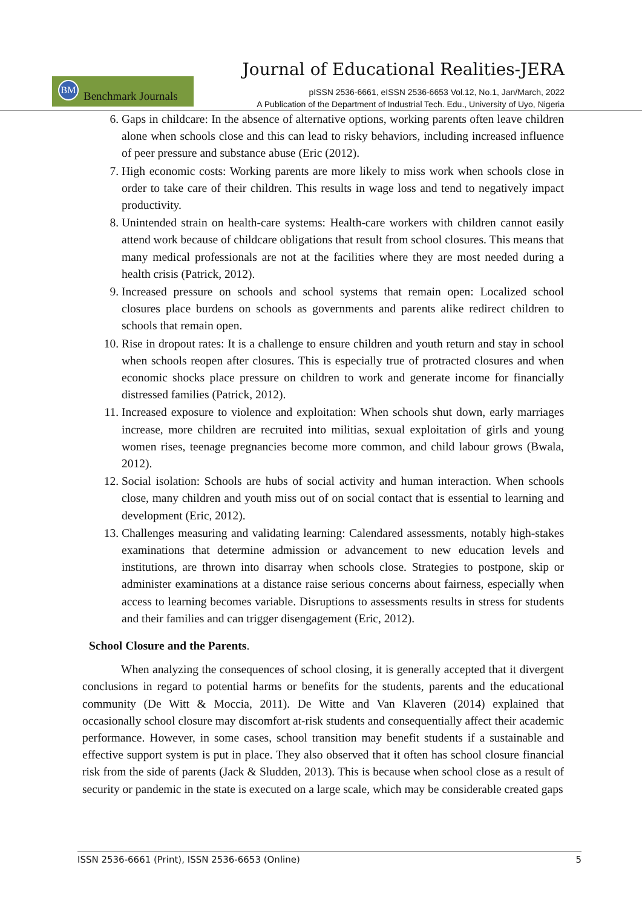Journal of Educational Realities-JERA
BM
Benchmark Journals
pISSN 2536-6661, eISSN 2536-6653 Vol.12, No.1, Jan/March, 2022
A Publication of the Department of Industrial Tech. Edu., University of Uyo, Nigeria
6. Gaps in childcare: In the absence of alternative options, working parents often leave children alone when schools close and this can lead to risky behaviors, including increased influence of peer pressure and substance abuse (Eric (2012).
7. High economic costs: Working parents are more likely to miss work when schools close in order to take care of their children. This results in wage loss and tend to negatively impact productivity.
8. Unintended strain on health-care systems: Health-care workers with children cannot easily attend work because of childcare obligations that result from school closures. This means that many medical professionals are not at the facilities where they are most needed during a health crisis (Patrick, 2012).
9. Increased pressure on schools and school systems that remain open: Localized school closures place burdens on schools as governments and parents alike redirect children to schools that remain open.
10. Rise in dropout rates: It is a challenge to ensure children and youth return and stay in school when schools reopen after closures. This is especially true of protracted closures and when economic shocks place pressure on children to work and generate income for financially distressed families (Patrick, 2012).
11. Increased exposure to violence and exploitation: When schools shut down, early marriages increase, more children are recruited into militias, sexual exploitation of girls and young women rises, teenage pregnancies become more common, and child labour grows (Bwala, 2012).
12. Social isolation: Schools are hubs of social activity and human interaction. When schools close, many children and youth miss out of on social contact that is essential to learning and development (Eric, 2012).
13. Challenges measuring and validating learning: Calendared assessments, notably high-stakes examinations that determine admission or advancement to new education levels and institutions, are thrown into disarray when schools close. Strategies to postpone, skip or administer examinations at a distance raise serious concerns about fairness, especially when access to learning becomes variable. Disruptions to assessments results in stress for students and their families and can trigger disengagement (Eric, 2012).
School Closure and the Parents.
When analyzing the consequences of school closing, it is generally accepted that it divergent conclusions in regard to potential harms or benefits for the students, parents and the educational community (De Witt & Moccia, 2011). De Witte and Van Klaveren (2014) explained that occasionally school closure may discomfort at-risk students and consequentially affect their academic performance. However, in some cases, school transition may benefit students if a sustainable and effective support system is put in place. They also observed that it often has school closure financial risk from the side of parents (Jack & Sludden, 2013). This is because when school close as a result of security or pandemic in the state is executed on a large scale, which may be considerable created gaps
ISSN 2536-6661 (Print), ISSN 2536-6653 (Online) 5